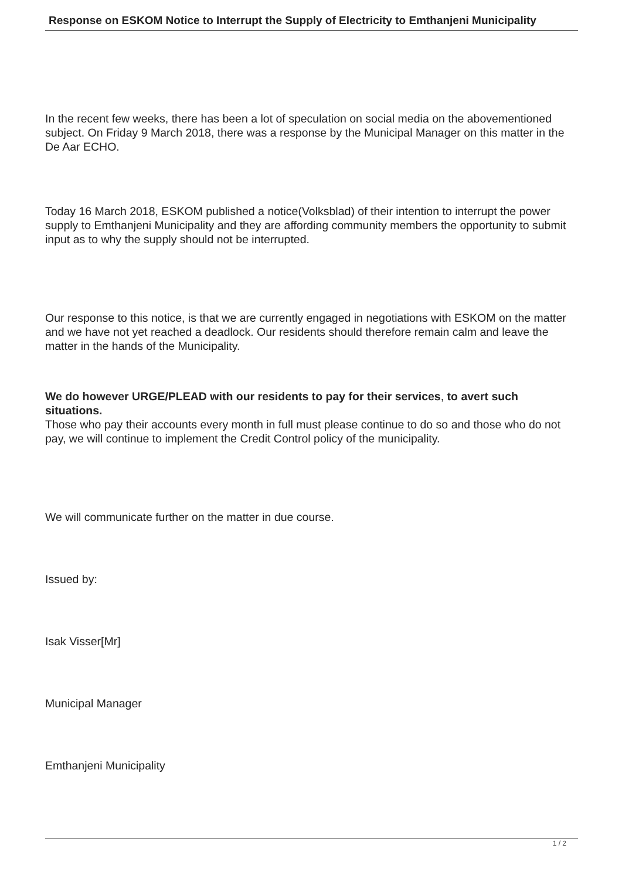Response on ESKOM Notice to Interrupt the Supply of Electricity to Emthanjeni Municipality
In the recent few weeks, there has been a lot of speculation on social media on the abovementioned subject. On Friday 9 March 2018, there was a response by the Municipal Manager on this matter in the De Aar ECHO.
Today 16 March 2018, ESKOM published a notice(Volksblad) of their intention to interrupt the power supply to Emthanjeni Municipality and they are affording community members the opportunity to submit input as to why the supply should not be interrupted.
Our response to this notice, is that we are currently engaged in negotiations with ESKOM on the matter and we have not yet reached a deadlock. Our residents should therefore remain calm and leave the matter in the hands of the Municipality.
We do however URGE/PLEAD with our residents to pay for their services, to avert such situations.
Those who pay their accounts every month in full must please continue to do so and those who do not pay, we will continue to implement the Credit Control policy of the municipality.
We will communicate further on the matter in due course.
Issued by:
Isak Visser[Mr]
Municipal Manager
Emthanjeni Municipality
1 / 2